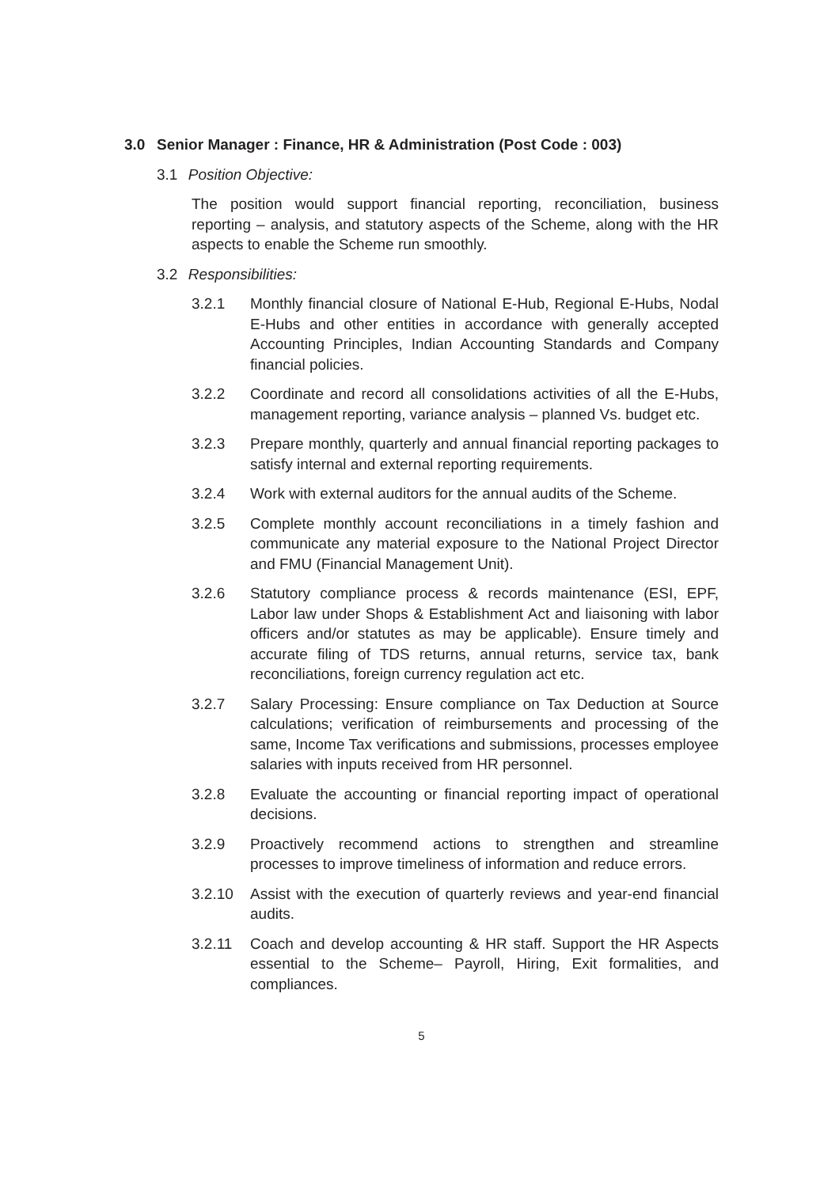3.0 Senior Manager : Finance, HR & Administration (Post Code : 003)
3.1 Position Objective:
The position would support financial reporting, reconciliation, business reporting – analysis, and statutory aspects of the Scheme, along with the HR aspects to enable the Scheme run smoothly.
3.2 Responsibilities:
3.2.1 Monthly financial closure of National E-Hub, Regional E-Hubs, Nodal E-Hubs and other entities in accordance with generally accepted Accounting Principles, Indian Accounting Standards and Company financial policies.
3.2.2 Coordinate and record all consolidations activities of all the E-Hubs, management reporting, variance analysis – planned Vs. budget etc.
3.2.3 Prepare monthly, quarterly and annual financial reporting packages to satisfy internal and external reporting requirements.
3.2.4 Work with external auditors for the annual audits of the Scheme.
3.2.5 Complete monthly account reconciliations in a timely fashion and communicate any material exposure to the National Project Director and FMU (Financial Management Unit).
3.2.6 Statutory compliance process & records maintenance (ESI, EPF, Labor law under Shops & Establishment Act and liaisoning with labor officers and/or statutes as may be applicable). Ensure timely and accurate filing of TDS returns, annual returns, service tax, bank reconciliations, foreign currency regulation act etc.
3.2.7 Salary Processing: Ensure compliance on Tax Deduction at Source calculations; verification of reimbursements and processing of the same, Income Tax verifications and submissions, processes employee salaries with inputs received from HR personnel.
3.2.8 Evaluate the accounting or financial reporting impact of operational decisions.
3.2.9 Proactively recommend actions to strengthen and streamline processes to improve timeliness of information and reduce errors.
3.2.10 Assist with the execution of quarterly reviews and year-end financial audits.
3.2.11 Coach and develop accounting & HR staff. Support the HR Aspects essential to the Scheme– Payroll, Hiring, Exit formalities, and compliances.
5